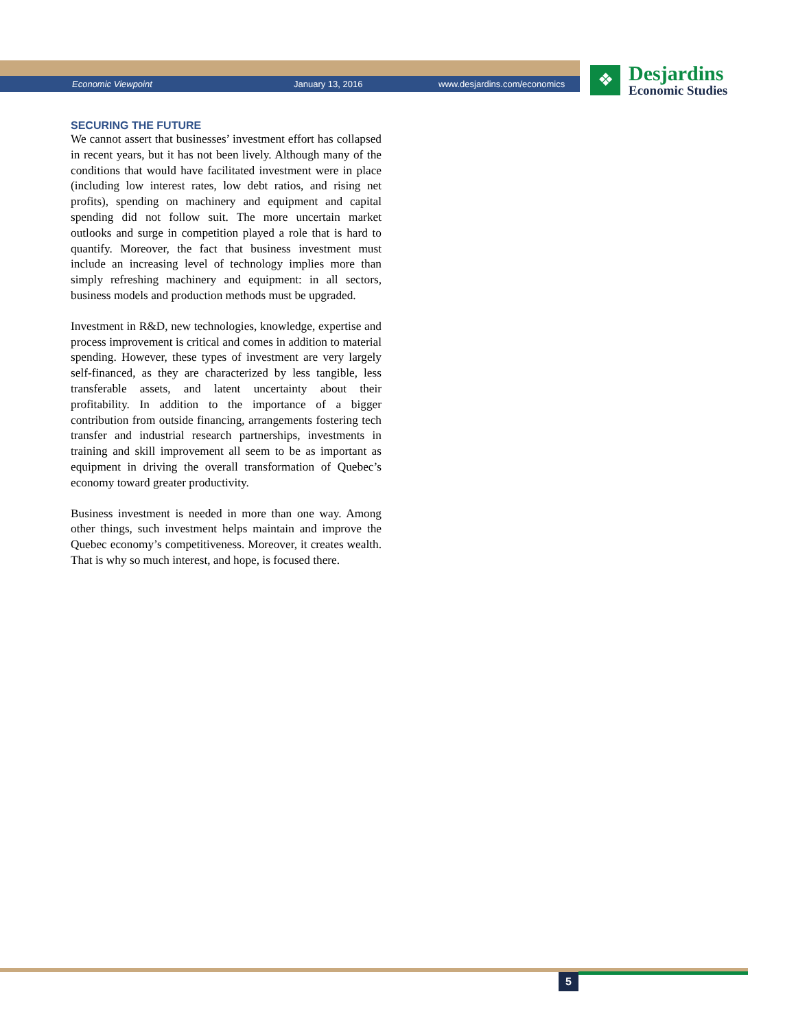Economic Viewpoint January 13, 2016 www.desjardins.com/economics
❖
Desjardins
Economic Studies
SECURING THE FUTURE
We cannot assert that businesses’ investment effort has collapsed in recent years, but it has not been lively. Although many of the conditions that would have facilitated investment were in place (including low interest rates, low debt ratios, and rising net profits), spending on machinery and equipment and capital spending did not follow suit. The more uncertain market outlooks and surge in competition played a role that is hard to quantify. Moreover, the fact that business investment must include an increasing level of technology implies more than simply refreshing machinery and equipment: in all sectors, business models and production methods must be upgraded.
Investment in R&D, new technologies, knowledge, expertise and process improvement is critical and comes in addition to material spending. However, these types of investment are very largely self-financed, as they are characterized by less tangible, less transferable assets, and latent uncertainty about their profitability. In addition to the importance of a bigger contribution from outside financing, arrangements fostering tech transfer and industrial research partnerships, investments in training and skill improvement all seem to be as important as equipment in driving the overall transformation of Quebec’s economy toward greater productivity.
Business investment is needed in more than one way. Among other things, such investment helps maintain and improve the Quebec economy’s competitiveness. Moreover, it creates wealth. That is why so much interest, and hope, is focused there.
5